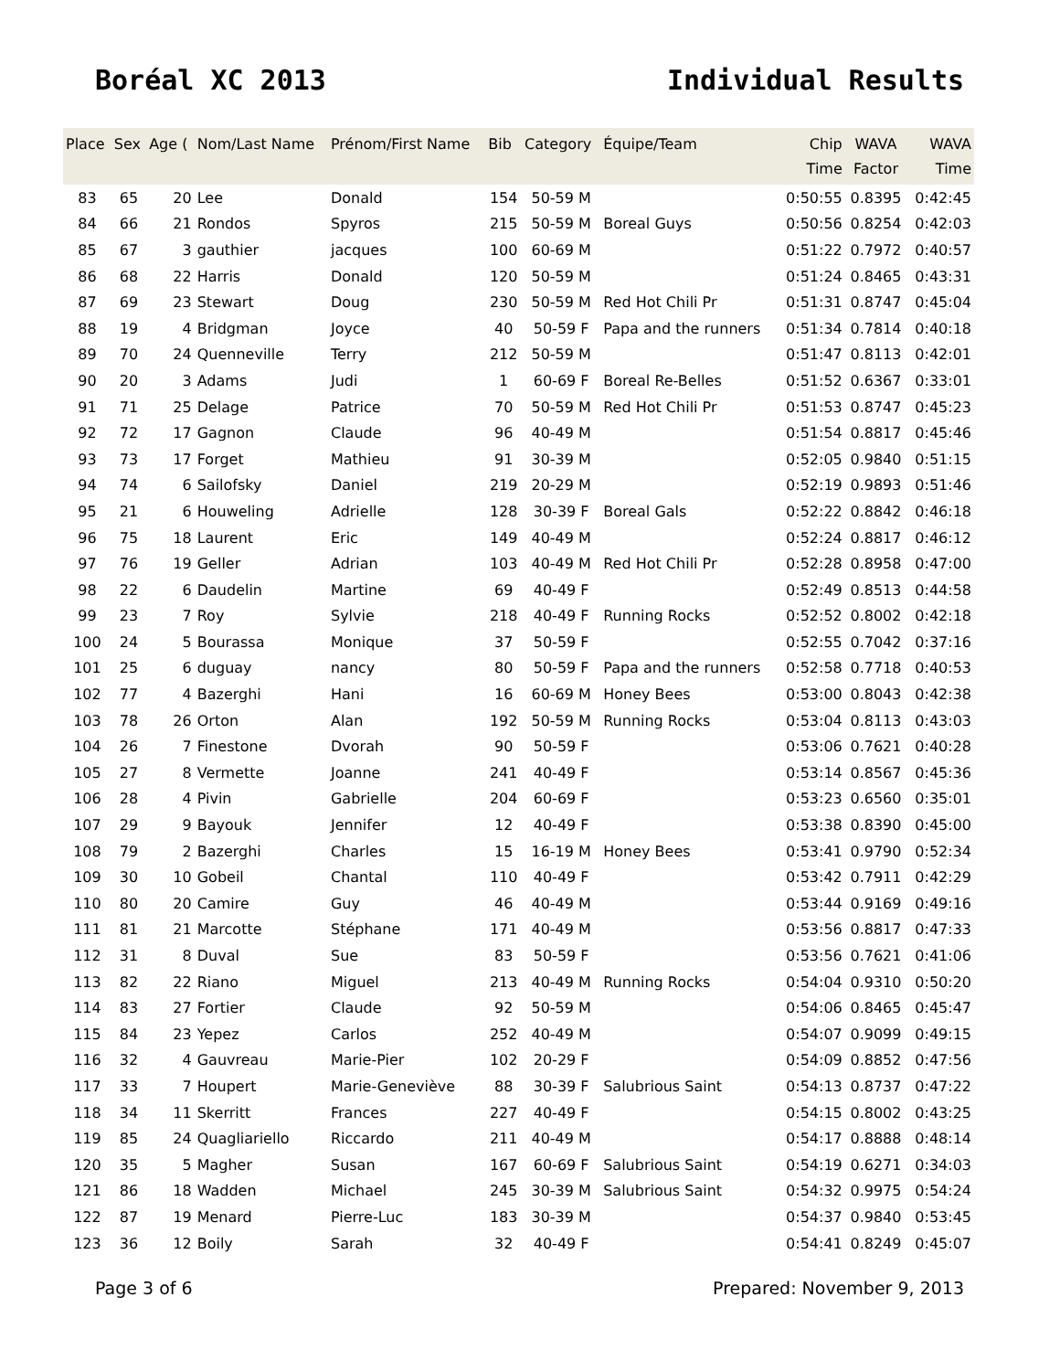Boréal XC 2013 Individual Results
| Place | Sex | Age ( | Nom/Last Name | Prénom/First Name | Bib | Category | Équipe/Team | Chip Time | WAVA Factor | WAVA Time |
| --- | --- | --- | --- | --- | --- | --- | --- | --- | --- | --- |
| 83 | 65 | 20 | Lee | Donald | 154 | 50-59 M | | 0:50:55 | 0.8395 | 0:42:45 |
| 84 | 66 | 21 | Rondos | Spyros | 215 | 50-59 M | Boreal Guys | 0:50:56 | 0.8254 | 0:42:03 |
| 85 | 67 | 3 | gauthier | jacques | 100 | 60-69 M | | 0:51:22 | 0.7972 | 0:40:57 |
| 86 | 68 | 22 | Harris | Donald | 120 | 50-59 M | | 0:51:24 | 0.8465 | 0:43:31 |
| 87 | 69 | 23 | Stewart | Doug | 230 | 50-59 M | Red Hot Chili Pr | 0:51:31 | 0.8747 | 0:45:04 |
| 88 | 19 | 4 | Bridgman | Joyce | 40 | 50-59 F | Papa and the runners | 0:51:34 | 0.7814 | 0:40:18 |
| 89 | 70 | 24 | Quenneville | Terry | 212 | 50-59 M | | 0:51:47 | 0.8113 | 0:42:01 |
| 90 | 20 | 3 | Adams | Judi | 1 | 60-69 F | Boreal Re-Belles | 0:51:52 | 0.6367 | 0:33:01 |
| 91 | 71 | 25 | Delage | Patrice | 70 | 50-59 M | Red Hot Chili Pr | 0:51:53 | 0.8747 | 0:45:23 |
| 92 | 72 | 17 | Gagnon | Claude | 96 | 40-49 M | | 0:51:54 | 0.8817 | 0:45:46 |
| 93 | 73 | 17 | Forget | Mathieu | 91 | 30-39 M | | 0:52:05 | 0.9840 | 0:51:15 |
| 94 | 74 | 6 | Sailofsky | Daniel | 219 | 20-29 M | | 0:52:19 | 0.9893 | 0:51:46 |
| 95 | 21 | 6 | Houweling | Adrielle | 128 | 30-39 F | Boreal Gals | 0:52:22 | 0.8842 | 0:46:18 |
| 96 | 75 | 18 | Laurent | Eric | 149 | 40-49 M | | 0:52:24 | 0.8817 | 0:46:12 |
| 97 | 76 | 19 | Geller | Adrian | 103 | 40-49 M | Red Hot Chili Pr | 0:52:28 | 0.8958 | 0:47:00 |
| 98 | 22 | 6 | Daudelin | Martine | 69 | 40-49 F | | 0:52:49 | 0.8513 | 0:44:58 |
| 99 | 23 | 7 | Roy | Sylvie | 218 | 40-49 F | Running Rocks | 0:52:52 | 0.8002 | 0:42:18 |
| 100 | 24 | 5 | Bourassa | Monique | 37 | 50-59 F | | 0:52:55 | 0.7042 | 0:37:16 |
| 101 | 25 | 6 | duguay | nancy | 80 | 50-59 F | Papa and the runners | 0:52:58 | 0.7718 | 0:40:53 |
| 102 | 77 | 4 | Bazerghi | Hani | 16 | 60-69 M | Honey Bees | 0:53:00 | 0.8043 | 0:42:38 |
| 103 | 78 | 26 | Orton | Alan | 192 | 50-59 M | Running Rocks | 0:53:04 | 0.8113 | 0:43:03 |
| 104 | 26 | 7 | Finestone | Dvorah | 90 | 50-59 F | | 0:53:06 | 0.7621 | 0:40:28 |
| 105 | 27 | 8 | Vermette | Joanne | 241 | 40-49 F | | 0:53:14 | 0.8567 | 0:45:36 |
| 106 | 28 | 4 | Pivin | Gabrielle | 204 | 60-69 F | | 0:53:23 | 0.6560 | 0:35:01 |
| 107 | 29 | 9 | Bayouk | Jennifer | 12 | 40-49 F | | 0:53:38 | 0.8390 | 0:45:00 |
| 108 | 79 | 2 | Bazerghi | Charles | 15 | 16-19 M | Honey Bees | 0:53:41 | 0.9790 | 0:52:34 |
| 109 | 30 | 10 | Gobeil | Chantal | 110 | 40-49 F | | 0:53:42 | 0.7911 | 0:42:29 |
| 110 | 80 | 20 | Camire | Guy | 46 | 40-49 M | | 0:53:44 | 0.9169 | 0:49:16 |
| 111 | 81 | 21 | Marcotte | Stéphane | 171 | 40-49 M | | 0:53:56 | 0.8817 | 0:47:33 |
| 112 | 31 | 8 | Duval | Sue | 83 | 50-59 F | | 0:53:56 | 0.7621 | 0:41:06 |
| 113 | 82 | 22 | Riano | Miguel | 213 | 40-49 M | Running Rocks | 0:54:04 | 0.9310 | 0:50:20 |
| 114 | 83 | 27 | Fortier | Claude | 92 | 50-59 M | | 0:54:06 | 0.8465 | 0:45:47 |
| 115 | 84 | 23 | Yepez | Carlos | 252 | 40-49 M | | 0:54:07 | 0.9099 | 0:49:15 |
| 116 | 32 | 4 | Gauvreau | Marie-Pier | 102 | 20-29 F | | 0:54:09 | 0.8852 | 0:47:56 |
| 117 | 33 | 7 | Houpert | Marie-Geneviève | 88 | 30-39 F | Salubrious Saint | 0:54:13 | 0.8737 | 0:47:22 |
| 118 | 34 | 11 | Skerritt | Frances | 227 | 40-49 F | | 0:54:15 | 0.8002 | 0:43:25 |
| 119 | 85 | 24 | Quagliariello | Riccardo | 211 | 40-49 M | | 0:54:17 | 0.8888 | 0:48:14 |
| 120 | 35 | 5 | Magher | Susan | 167 | 60-69 F | Salubrious Saint | 0:54:19 | 0.6271 | 0:34:03 |
| 121 | 86 | 18 | Wadden | Michael | 245 | 30-39 M | Salubrious Saint | 0:54:32 | 0.9975 | 0:54:24 |
| 122 | 87 | 19 | Menard | Pierre-Luc | 183 | 30-39 M | | 0:54:37 | 0.9840 | 0:53:45 |
| 123 | 36 | 12 | Boily | Sarah | 32 | 40-49 F | | 0:54:41 | 0.8249 | 0:45:07 |
Page 3 of 6 Prepared: November 9, 2013